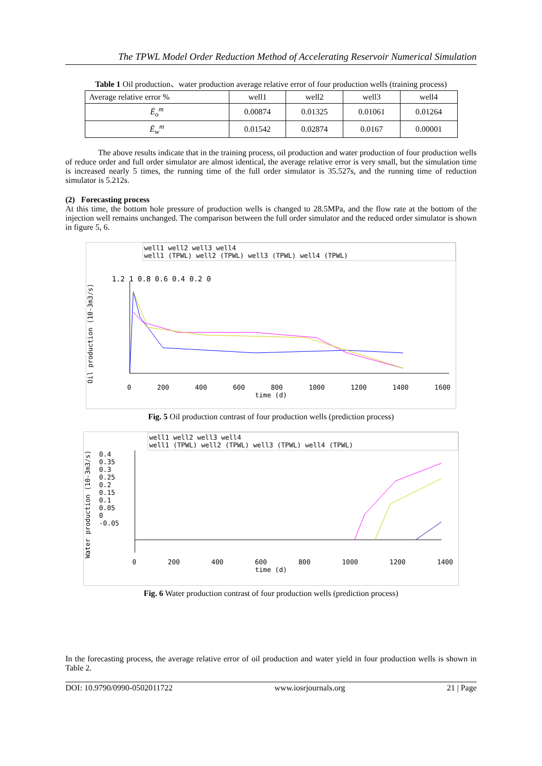The TPWL Model Order Reduction Method of Accelerating Reservoir Numerical Simulation
Table 1 Oil production、water production average relative error of four production wells (training process)
| Average relative error % | well1 | well2 | well3 | well4 |
| Ē<sub>o</sub><sup>m</sup> | 0.00874 | 0.01325 | 0.01061 | 0.01264 |
| Ē<sub>w</sub><sup>m</sup> | 0.01542 | 0.02874 | 0.0167 | 0.00001 |
The above results indicate that in the training process, oil production and water production of four production wells of reduce order and full order simulator are almost identical, the average relative error is very small, but the simulation time is increased nearly 5 times, the running time of the full order simulator is 35.527s, and the running time of reduction simulator is 5.212s.
(2) Forecasting process
At this time, the bottom hole pressure of production wells is changed to 28.5MPa, and the flow rate at the bottom of the injection well remains unchanged. The comparison between the full order simulator and the reduced order simulator is shown in figure 5, 6.
well1 well2 well3 well4
well1 (TPWL) well2 (TPWL) well3 (TPWL) well4 (TPWL)
Oil production (10-3m3/s)
1.2 1 0.8 0.6 0.4 0.2 0
0 200 400 600 800 1000 1200 1400 1600
time (d)
Fig. 5 Oil production contrast of four production wells (prediction process)
well1 well2 well3 well4
well1 (TPWL) well2 (TPWL) well3 (TPWL) well4 (TPWL)
Water production (10-3m3/s)
0.4
0.35
0.3
0.25
0.2
0.15
0.1
0.05
0
-0.05
0 200 400 600 800 1000 1200 1400
time (d)
Fig. 6 Water production contrast of four production wells (prediction process)
In the forecasting process, the average relative error of oil production and water yield in four production wells is shown in Table 2.
DOI: 10.9790/0990-0502011722 www.iosrjournals.org 21 | Page